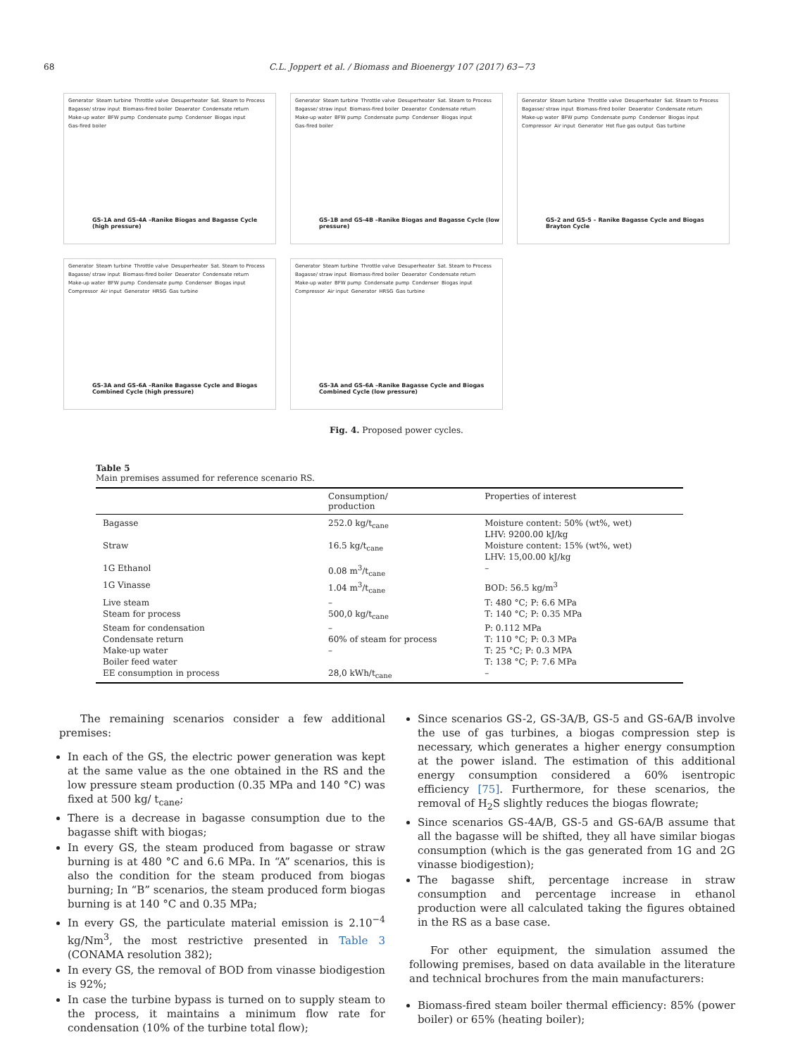68 C.L. Joppert et al. / Biomass and Bioenergy 107 (2017) 63−73
Generator Steam turbine Throttle valve Desuperheater Sat. Steam to Process Bagasse/ straw input Biomass-fired boiler Deaerator Condensate return Make-up water BFW pump Condensate pump Condenser Biogas input Gas-fired boiler
GS-1A and GS-4A –Ranike Biogas and Bagasse Cycle (high pressure)
Generator Steam turbine Throttle valve Desuperheater Sat. Steam to Process Bagasse/ straw input Biomass-fired boiler Deaerator Condensate return Make-up water BFW pump Condensate pump Condenser Biogas input Gas-fired boiler
GS-1B and GS-4B –Ranike Biogas and Bagasse Cycle (low pressure)
Generator Steam turbine Throttle valve Desuperheater Sat. Steam to Process Bagasse/ straw input Biomass-fired boiler Deaerator Condensate return Make-up water BFW pump Condensate pump Condenser Biogas input Compressor Air input Generator Hot flue gas output Gas turbine
GS-2 and GS-5 – Ranike Bagasse Cycle and Biogas Brayton Cycle
Generator Steam turbine Throttle valve Desuperheater Sat. Steam to Process Bagasse/ straw input Biomass-fired boiler Deaerator Condensate return Make-up water BFW pump Condensate pump Condenser Biogas input Compressor Air input Generator HRSG Gas turbine
GS-3A and GS-6A –Ranike Bagasse Cycle and Biogas Combined Cycle (high pressure)
Generator Steam turbine Throttle valve Desuperheater Sat. Steam to Process Bagasse/ straw input Biomass-fired boiler Deaerator Condensate return Make-up water BFW pump Condensate pump Condenser Biogas input Compressor Air input Generator HRSG Gas turbine
GS-3A and GS-6A –Ranike Bagasse Cycle and Biogas Combined Cycle (low pressure)
Fig. 4. Proposed power cycles.
Table 5
Main premises assumed for reference scenario RS.
| | Consumption/ production | Properties of interest |
| --- | --- | --- |
| Bagasse | 252.0 kg/t<sub>cane</sub> | Moisture content: 50% (wt%, wet) LHV: 9200.00 kJ/kg |
| Straw | 16.5 kg/t<sub>cane</sub> | Moisture content: 15% (wt%, wet) LHV: 15,00.00 kJ/kg |
| 1G Ethanol | 0.08 m<sup>3</sup>/t<sub>cane</sub> | – |
| 1G Vinasse | 1.04 m<sup>3</sup>/t<sub>cane</sub> | BOD: 56.5 kg/m<sup>3</sup> |
| Live steam | – | T: 480 °C; P: 6.6 MPa |
| Steam for process | 500,0 kg/t<sub>cane</sub> | T: 140 °C; P: 0.35 MPa |
| Steam for condensation | – | P: 0.112 MPa |
| Condensate return | 60% of steam for process | T: 110 °C; P: 0.3 MPa |
| Make-up water | – | T: 25 °C; P: 0.3 MPA |
| Boiler feed water | | T: 138 °C; P: 7.6 MPa |
| EE consumption in process | 28,0 kWh/t<sub>cane</sub> | – |
The remaining scenarios consider a few additional premises:
In each of the GS, the electric power generation was kept at the same value as the one obtained in the RS and the low pressure steam production (0.35 MPa and 140 °C) was fixed at 500 kg/ t<sub>cane</sub>;
There is a decrease in bagasse consumption due to the bagasse shift with biogas;
In every GS, the steam produced from bagasse or straw burning is at 480 °C and 6.6 MPa. In “A” scenarios, this is also the condition for the steam produced from biogas burning; In “B” scenarios, the steam produced form biogas burning is at 140 °C and 0.35 MPa;
In every GS, the particulate material emission is 2.10<sup>−4</sup> kg/Nm<sup>3</sup>, the most restrictive presented in Table 3 (CONAMA resolution 382);
In every GS, the removal of BOD from vinasse biodigestion is 92%;
In case the turbine bypass is turned on to supply steam to the process, it maintains a minimum flow rate for condensation (10% of the turbine total flow);
Since scenarios GS-2, GS-3A/B, GS-5 and GS-6A/B involve the use of gas turbines, a biogas compression step is necessary, which generates a higher energy consumption at the power island. The estimation of this additional energy consumption considered a 60% isentropic efficiency [75]. Furthermore, for these scenarios, the removal of H<sub>2</sub>S slightly reduces the biogas flowrate;
Since scenarios GS-4A/B, GS-5 and GS-6A/B assume that all the bagasse will be shifted, they all have similar biogas consumption (which is the gas generated from 1G and 2G vinasse biodigestion);
The bagasse shift, percentage increase in straw consumption and percentage increase in ethanol production were all calculated taking the figures obtained in the RS as a base case.
For other equipment, the simulation assumed the following premises, based on data available in the literature and technical brochures from the main manufacturers:
Biomass-fired steam boiler thermal efficiency: 85% (power boiler) or 65% (heating boiler);